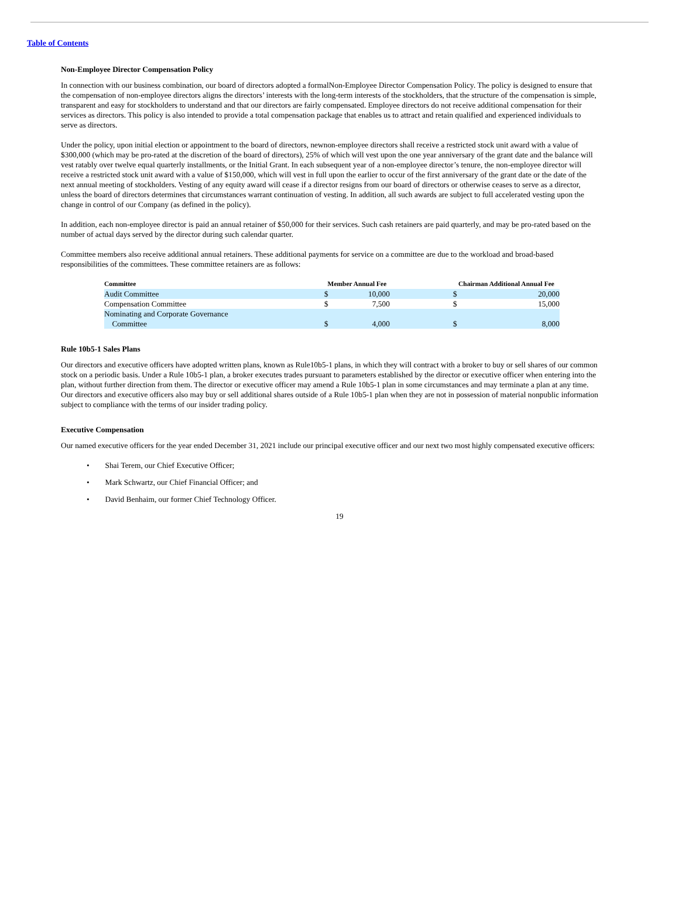Table of Contents
Non-Employee Director Compensation Policy
In connection with our business combination, our board of directors adopted a formalNon-Employee Director Compensation Policy. The policy is designed to ensure that the compensation of non-employee directors aligns the directors’ interests with the long-term interests of the stockholders, that the structure of the compensation is simple, transparent and easy for stockholders to understand and that our directors are fairly compensated. Employee directors do not receive additional compensation for their services as directors. This policy is also intended to provide a total compensation package that enables us to attract and retain qualified and experienced individuals to serve as directors.
Under the policy, upon initial election or appointment to the board of directors, newnon-employee directors shall receive a restricted stock unit award with a value of $300,000 (which may be pro-rated at the discretion of the board of directors), 25% of which will vest upon the one year anniversary of the grant date and the balance will vest ratably over twelve equal quarterly installments, or the Initial Grant. In each subsequent year of a non-employee director’s tenure, the non-employee director will receive a restricted stock unit award with a value of $150,000, which will vest in full upon the earlier to occur of the first anniversary of the grant date or the date of the next annual meeting of stockholders. Vesting of any equity award will cease if a director resigns from our board of directors or otherwise ceases to serve as a director, unless the board of directors determines that circumstances warrant continuation of vesting. In addition, all such awards are subject to full accelerated vesting upon the change in control of our Company (as defined in the policy).
In addition, each non-employee director is paid an annual retainer of $50,000 for their services. Such cash retainers are paid quarterly, and may be pro-rated based on the number of actual days served by the director during such calendar quarter.
Committee members also receive additional annual retainers. These additional payments for service on a committee are due to the workload and broad-based responsibilities of the committees. These committee retainers are as follows:
| Committee | Member Annual Fee | | | Chairman Additional Annual Fee | |
| --- | --- | --- | --- | --- | --- |
| Audit Committee | $ | 10,000 | | $ | 20,000 |
| Compensation Committee | $ | 7,500 | | $ | 15,000 |
| Nominating and Corporate Governance Committee | $ | 4,000 | | $ | 8,000 |
Rule 10b5-1 Sales Plans
Our directors and executive officers have adopted written plans, known as Rule10b5-1 plans, in which they will contract with a broker to buy or sell shares of our common stock on a periodic basis. Under a Rule 10b5-1 plan, a broker executes trades pursuant to parameters established by the director or executive officer when entering into the plan, without further direction from them. The director or executive officer may amend a Rule 10b5-1 plan in some circumstances and may terminate a plan at any time. Our directors and executive officers also may buy or sell additional shares outside of a Rule 10b5-1 plan when they are not in possession of material nonpublic information subject to compliance with the terms of our insider trading policy.
Executive Compensation
Our named executive officers for the year ended December 31, 2021 include our principal executive officer and our next two most highly compensated executive officers:
• Shai Terem, our Chief Executive Officer;
• Mark Schwartz, our Chief Financial Officer; and
• David Benhaim, our former Chief Technology Officer.
19